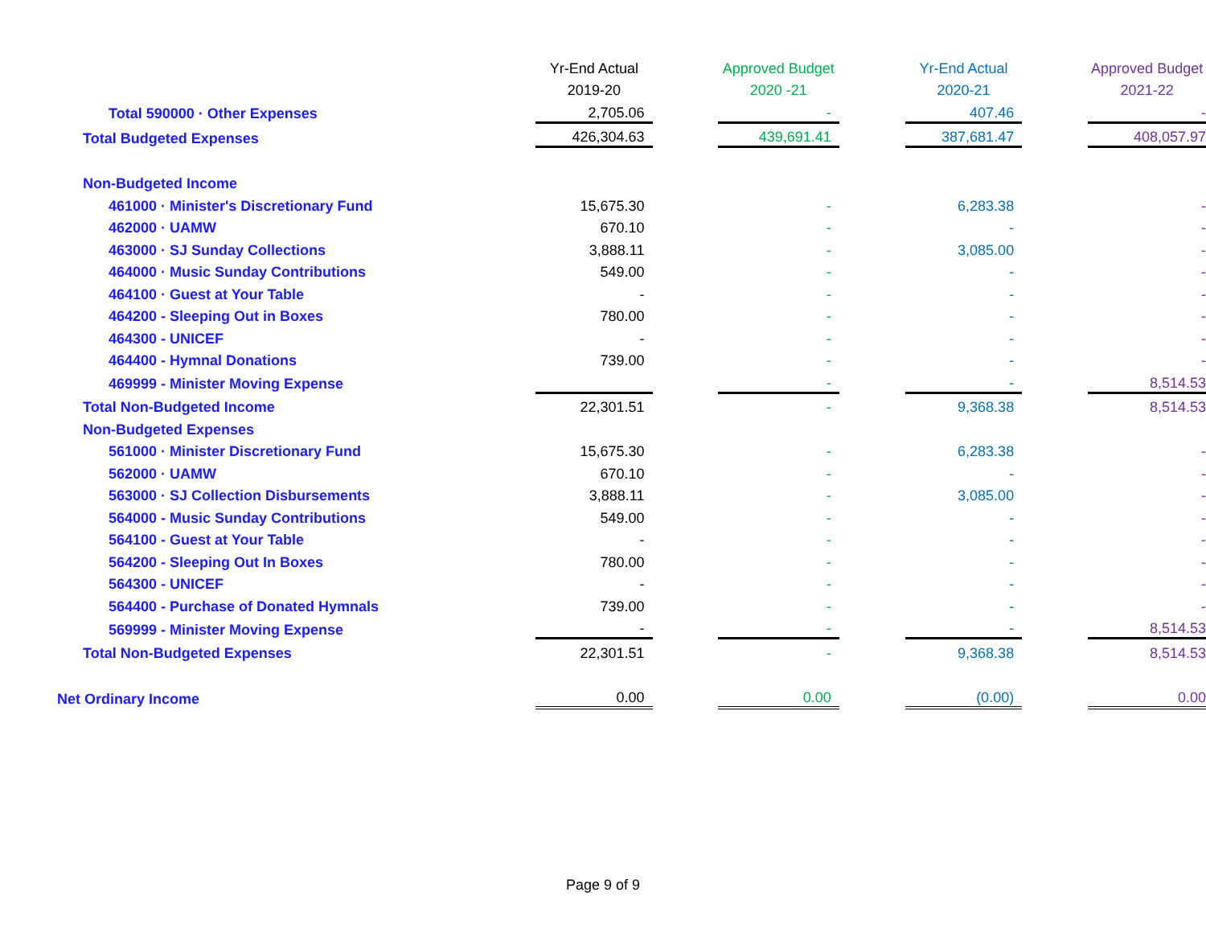| | Yr-End Actual | | Approved Budget | | Yr-End Actual | | Approved Budget |
| | 2019-20 | | 2020 -21 | | 2020-21 | | 2021-22 |
| Total 590000 · Other Expenses | 2,705.06 | | - | | 407.46 | | - |
| Total Budgeted Expenses | 426,304.63 | | 439,691.41 | | 387,681.47 | | 408,057.97 |
| Non-Budgeted Income | | | | | | | |
| 461000 · Minister's Discretionary Fund | 15,675.30 | | - | | 6,283.38 | | - |
| 462000 · UAMW | 670.10 | | - | | - | | - |
| 463000 · SJ Sunday Collections | 3,888.11 | | - | | 3,085.00 | | - |
| 464000 · Music Sunday Contributions | 549.00 | | - | | - | | - |
| 464100 · Guest at Your Table | - | | - | | - | | - |
| 464200 - Sleeping Out in Boxes | 780.00 | | - | | - | | - |
| 464300 - UNICEF | - | | - | | - | | - |
| 464400 - Hymnal Donations | 739.00 | | - | | - | | - |
| 469999 - Minister Moving Expense | | | - | | - | | 8,514.53 |
| Total Non-Budgeted Income | 22,301.51 | | - | | 9,368.38 | | 8,514.53 |
| Non-Budgeted Expenses | | | | | | | |
| 561000 · Minister Discretionary Fund | 15,675.30 | | - | | 6,283.38 | | - |
| 562000 · UAMW | 670.10 | | - | | - | | - |
| 563000 · SJ Collection Disbursements | 3,888.11 | | - | | 3,085.00 | | - |
| 564000 - Music Sunday Contributions | 549.00 | | - | | - | | - |
| 564100 - Guest at Your Table | - | | - | | - | | - |
| 564200 - Sleeping Out In Boxes | 780.00 | | - | | - | | - |
| 564300 - UNICEF | - | | - | | - | | - |
| 564400 - Purchase of Donated Hymnals | 739.00 | | - | | - | | - |
| 569999 - Minister Moving Expense | - | | - | | - | | 8,514.53 |
| Total Non-Budgeted Expenses | 22,301.51 | | - | | 9,368.38 | | 8,514.53 |
| Net Ordinary Income | 0.00 | | 0.00 | | (0.00) | | 0.00 |
Page 9 of 9